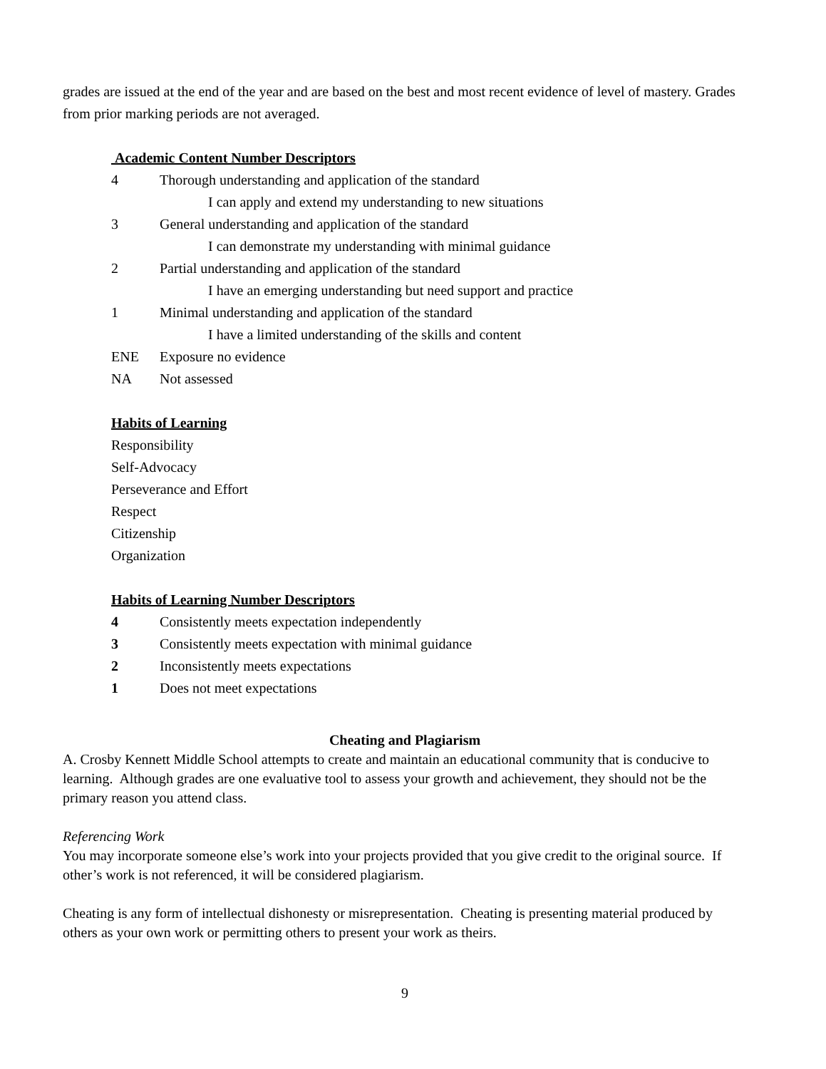grades are issued at the end of the year and are based on the best and most recent evidence of level of mastery. Grades from prior marking periods are not averaged.
Academic Content Number Descriptors
4 Thorough understanding and application of the standard
I can apply and extend my understanding to new situations
3 General understanding and application of the standard
I can demonstrate my understanding with minimal guidance
2 Partial understanding and application of the standard
I have an emerging understanding but need support and practice
1 Minimal understanding and application of the standard
I have a limited understanding of the skills and content
ENE Exposure no evidence
NA Not assessed
Habits of Learning
Responsibility
Self-Advocacy
Perseverance and Effort
Respect
Citizenship
Organization
Habits of Learning Number Descriptors
4 Consistently meets expectation independently
3 Consistently meets expectation with minimal guidance
2 Inconsistently meets expectations
1 Does not meet expectations
Cheating and Plagiarism
A. Crosby Kennett Middle School attempts to create and maintain an educational community that is conducive to learning. Although grades are one evaluative tool to assess your growth and achievement, they should not be the primary reason you attend class.
Referencing Work
You may incorporate someone else’s work into your projects provided that you give credit to the original source. If other’s work is not referenced, it will be considered plagiarism.
Cheating is any form of intellectual dishonesty or misrepresentation. Cheating is presenting material produced by others as your own work or permitting others to present your work as theirs.
9